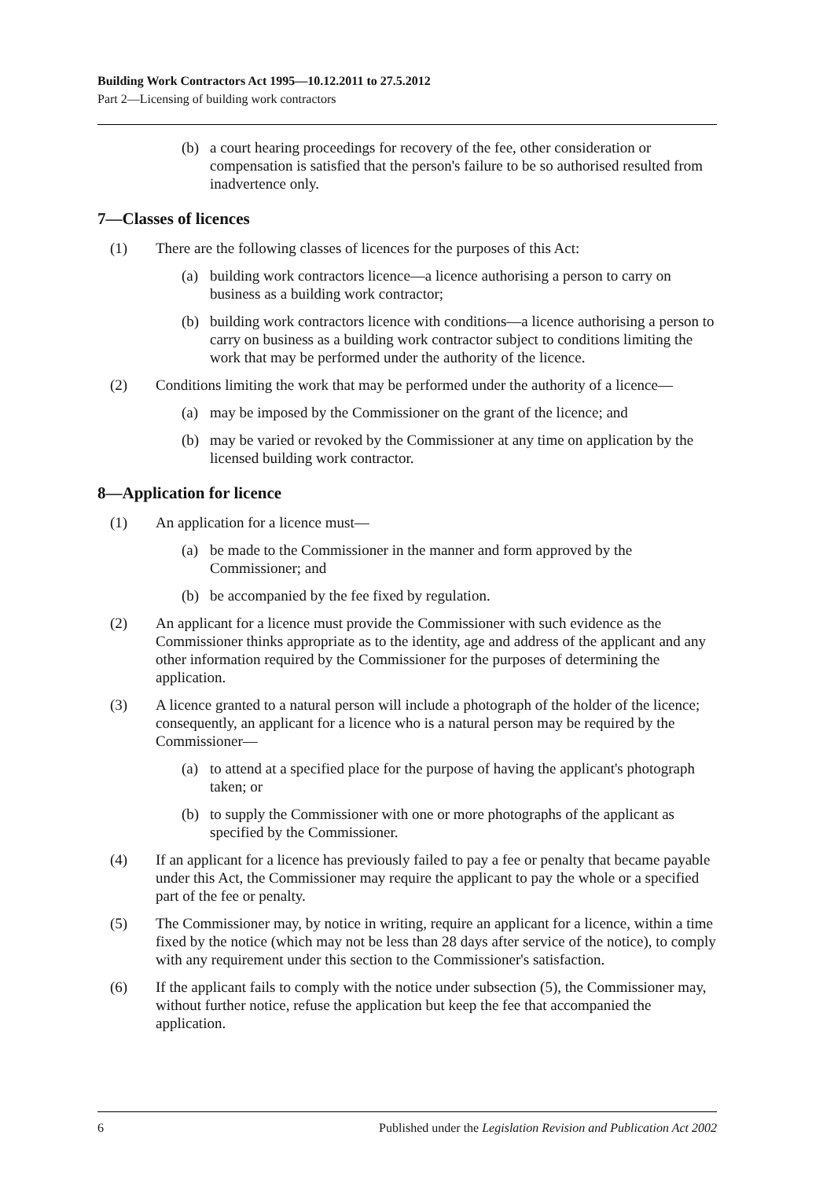Building Work Contractors Act 1995—10.12.2011 to 27.5.2012
Part 2—Licensing of building work contractors
(b) a court hearing proceedings for recovery of the fee, other consideration or compensation is satisfied that the person's failure to be so authorised resulted from inadvertence only.
7—Classes of licences
(1) There are the following classes of licences for the purposes of this Act:
(a) building work contractors licence—a licence authorising a person to carry on business as a building work contractor;
(b) building work contractors licence with conditions—a licence authorising a person to carry on business as a building work contractor subject to conditions limiting the work that may be performed under the authority of the licence.
(2) Conditions limiting the work that may be performed under the authority of a licence—
(a) may be imposed by the Commissioner on the grant of the licence; and
(b) may be varied or revoked by the Commissioner at any time on application by the licensed building work contractor.
8—Application for licence
(1) An application for a licence must—
(a) be made to the Commissioner in the manner and form approved by the Commissioner; and
(b) be accompanied by the fee fixed by regulation.
(2) An applicant for a licence must provide the Commissioner with such evidence as the Commissioner thinks appropriate as to the identity, age and address of the applicant and any other information required by the Commissioner for the purposes of determining the application.
(3) A licence granted to a natural person will include a photograph of the holder of the licence; consequently, an applicant for a licence who is a natural person may be required by the Commissioner—
(a) to attend at a specified place for the purpose of having the applicant's photograph taken; or
(b) to supply the Commissioner with one or more photographs of the applicant as specified by the Commissioner.
(4) If an applicant for a licence has previously failed to pay a fee or penalty that became payable under this Act, the Commissioner may require the applicant to pay the whole or a specified part of the fee or penalty.
(5) The Commissioner may, by notice in writing, require an applicant for a licence, within a time fixed by the notice (which may not be less than 28 days after service of the notice), to comply with any requirement under this section to the Commissioner's satisfaction.
(6) If the applicant fails to comply with the notice under subsection (5), the Commissioner may, without further notice, refuse the application but keep the fee that accompanied the application.
6 Published under the Legislation Revision and Publication Act 2002